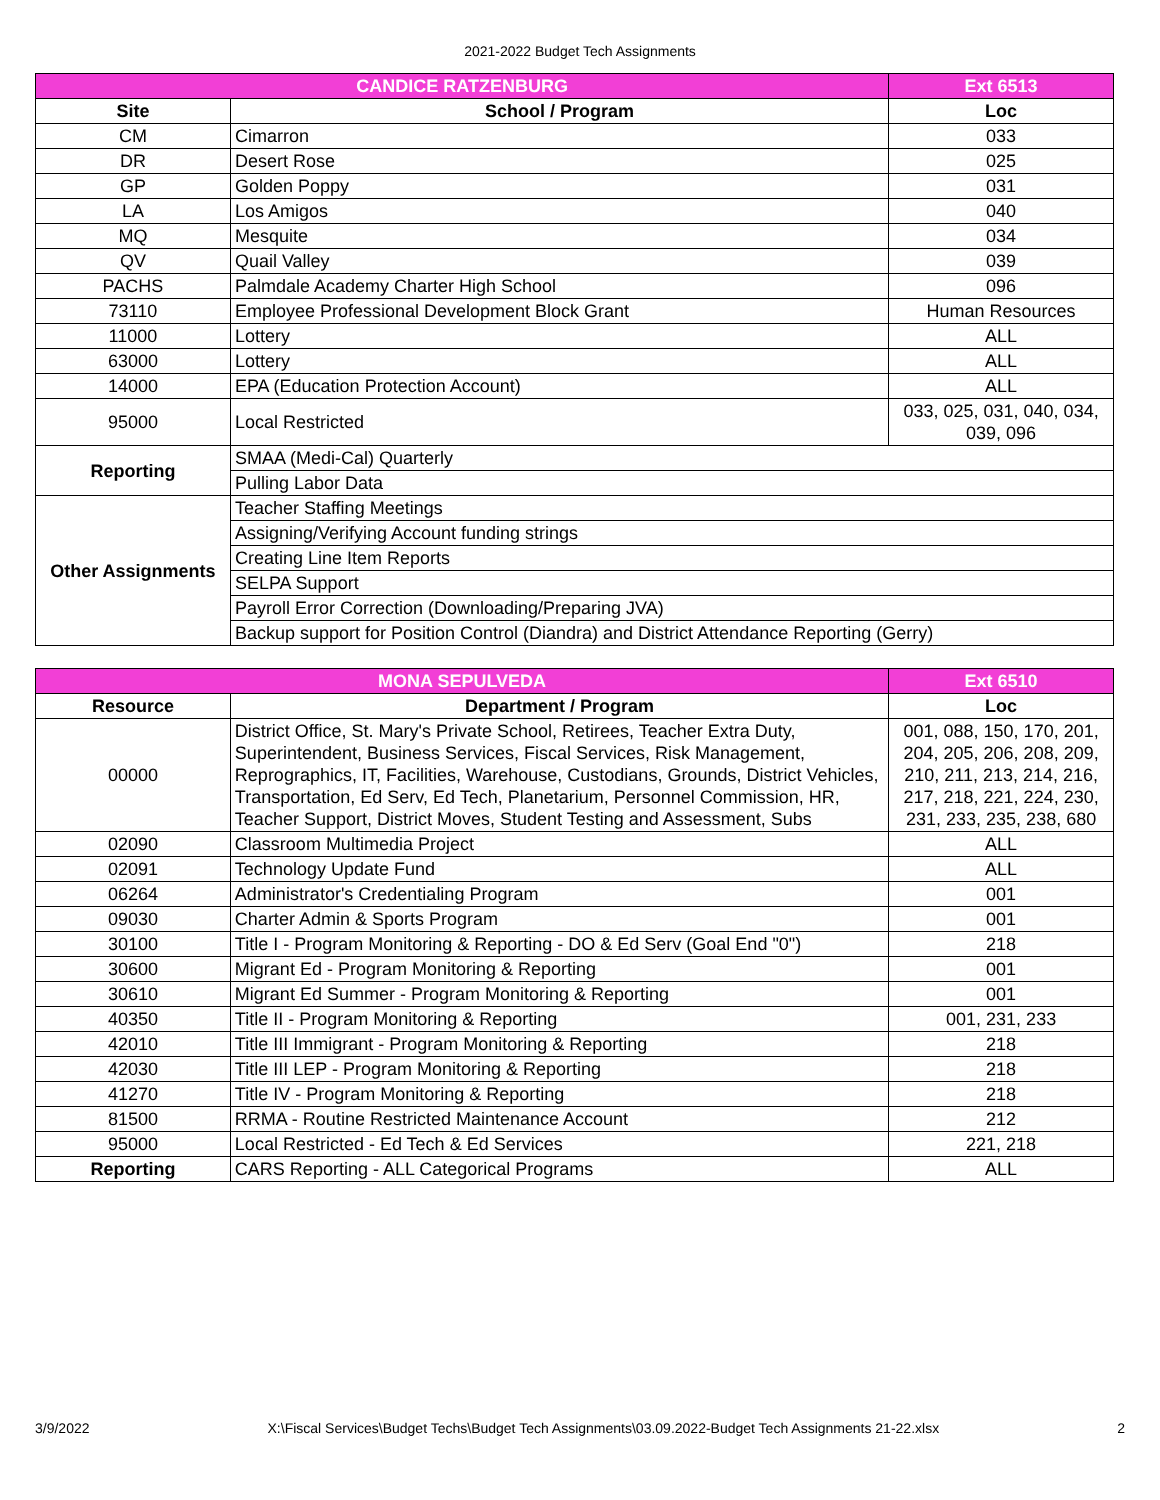2021-2022 Budget Tech Assignments
| CANDICE RATZENBURG | | Ext 6513 |
| Site | School / Program | Loc |
| CM | Cimarron | 033 |
| DR | Desert Rose | 025 |
| GP | Golden Poppy | 031 |
| LA | Los Amigos | 040 |
| MQ | Mesquite | 034 |
| QV | Quail Valley | 039 |
| PACHS | Palmdale Academy Charter High School | 096 |
| 73110 | Employee Professional Development Block Grant | Human Resources |
| 11000 | Lottery | ALL |
| 63000 | Lottery | ALL |
| 14000 | EPA (Education Protection Account) | ALL |
| 95000 | Local Restricted | 033, 025, 031, 040, 034, 039, 096 |
| Reporting | SMAA (Medi-Cal) Quarterly | |
| | Pulling Labor Data | |
| Other Assignments | Teacher Staffing Meetings | |
| | Assigning/Verifying Account funding strings | |
| | Creating Line Item Reports | |
| | SELPA Support | |
| | Payroll Error Correction (Downloading/Preparing JVA) | |
| | Backup support for Position Control (Diandra) and District Attendance Reporting (Gerry) | |
| MONA SEPULVEDA | | Ext 6510 |
| Resource | Department / Program | Loc |
| 00000 | District Office, St. Mary's Private School, Retirees, Teacher Extra Duty, Superintendent, Business Services, Fiscal Services, Risk Management, Reprographics, IT, Facilities, Warehouse, Custodians, Grounds, District Vehicles, Transportation, Ed Serv, Ed Tech, Planetarium, Personnel Commission, HR, Teacher Support, District Moves, Student Testing and Assessment, Subs | 001, 088, 150, 170, 201, 204, 205, 206, 208, 209, 210, 211, 213, 214, 216, 217, 218, 221, 224, 230, 231, 233, 235, 238, 680 |
| 02090 | Classroom Multimedia Project | ALL |
| 02091 | Technology Update Fund | ALL |
| 06264 | Administrator's Credentialing Program | 001 |
| 09030 | Charter Admin & Sports Program | 001 |
| 30100 | Title I - Program Monitoring & Reporting - DO & Ed Serv (Goal End "0") | 218 |
| 30600 | Migrant Ed - Program Monitoring & Reporting | 001 |
| 30610 | Migrant Ed Summer - Program Monitoring & Reporting | 001 |
| 40350 | Title II - Program Monitoring & Reporting | 001, 231, 233 |
| 42010 | Title III Immigrant - Program Monitoring & Reporting | 218 |
| 42030 | Title III LEP - Program Monitoring & Reporting | 218 |
| 41270 | Title IV - Program Monitoring & Reporting | 218 |
| 81500 | RRMA - Routine Restricted Maintenance Account | 212 |
| 95000 | Local Restricted - Ed Tech & Ed Services | 221, 218 |
| Reporting | CARS Reporting - ALL Categorical Programs | ALL |
3/9/2022 X:\Fiscal Services\Budget Techs\Budget Tech Assignments\03.09.2022-Budget Tech Assignments 21-22.xlsx 2